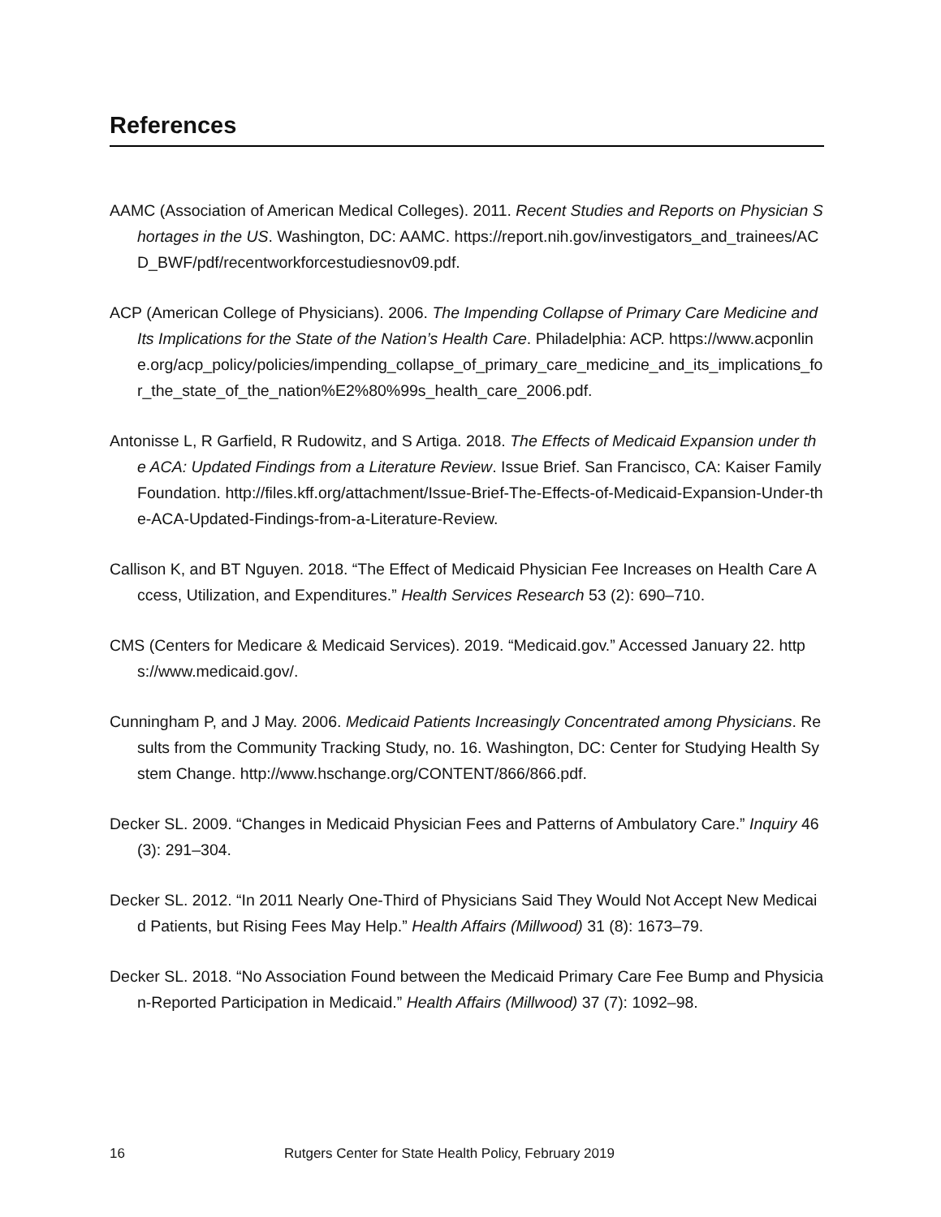References
AAMC (Association of American Medical Colleges). 2011. Recent Studies and Reports on Physician Shortages in the US. Washington, DC: AAMC. https://report.nih.gov/investigators_and_trainees/ACD_BWF/pdf/recentworkforcestudiesnov09.pdf.
ACP (American College of Physicians). 2006. The Impending Collapse of Primary Care Medicine and Its Implications for the State of the Nation’s Health Care. Philadelphia: ACP. https://www.acponline.org/acp_policy/policies/impending_collapse_of_primary_care_medicine_and_its_implications_for_the_state_of_the_nation%E2%80%99s_health_care_2006.pdf.
Antonisse L, R Garfield, R Rudowitz, and S Artiga. 2018. The Effects of Medicaid Expansion under the ACA: Updated Findings from a Literature Review. Issue Brief. San Francisco, CA: Kaiser Family Foundation. http://files.kff.org/attachment/Issue-Brief-The-Effects-of-Medicaid-Expansion-Under-the-ACA-Updated-Findings-from-a-Literature-Review.
Callison K, and BT Nguyen. 2018. “The Effect of Medicaid Physician Fee Increases on Health Care Access, Utilization, and Expenditures.” Health Services Research 53 (2): 690–710.
CMS (Centers for Medicare & Medicaid Services). 2019. “Medicaid.gov.” Accessed January 22. https://www.medicaid.gov/.
Cunningham P, and J May. 2006. Medicaid Patients Increasingly Concentrated among Physicians. Results from the Community Tracking Study, no. 16. Washington, DC: Center for Studying Health System Change. http://www.hschange.org/CONTENT/866/866.pdf.
Decker SL. 2009. “Changes in Medicaid Physician Fees and Patterns of Ambulatory Care.” Inquiry 46 (3): 291–304.
Decker SL. 2012. “In 2011 Nearly One-Third of Physicians Said They Would Not Accept New Medicaid Patients, but Rising Fees May Help.” Health Affairs (Millwood) 31 (8): 1673–79.
Decker SL. 2018. “No Association Found between the Medicaid Primary Care Fee Bump and Physician-Reported Participation in Medicaid.” Health Affairs (Millwood) 37 (7): 1092–98.
16 Rutgers Center for State Health Policy, February 2019